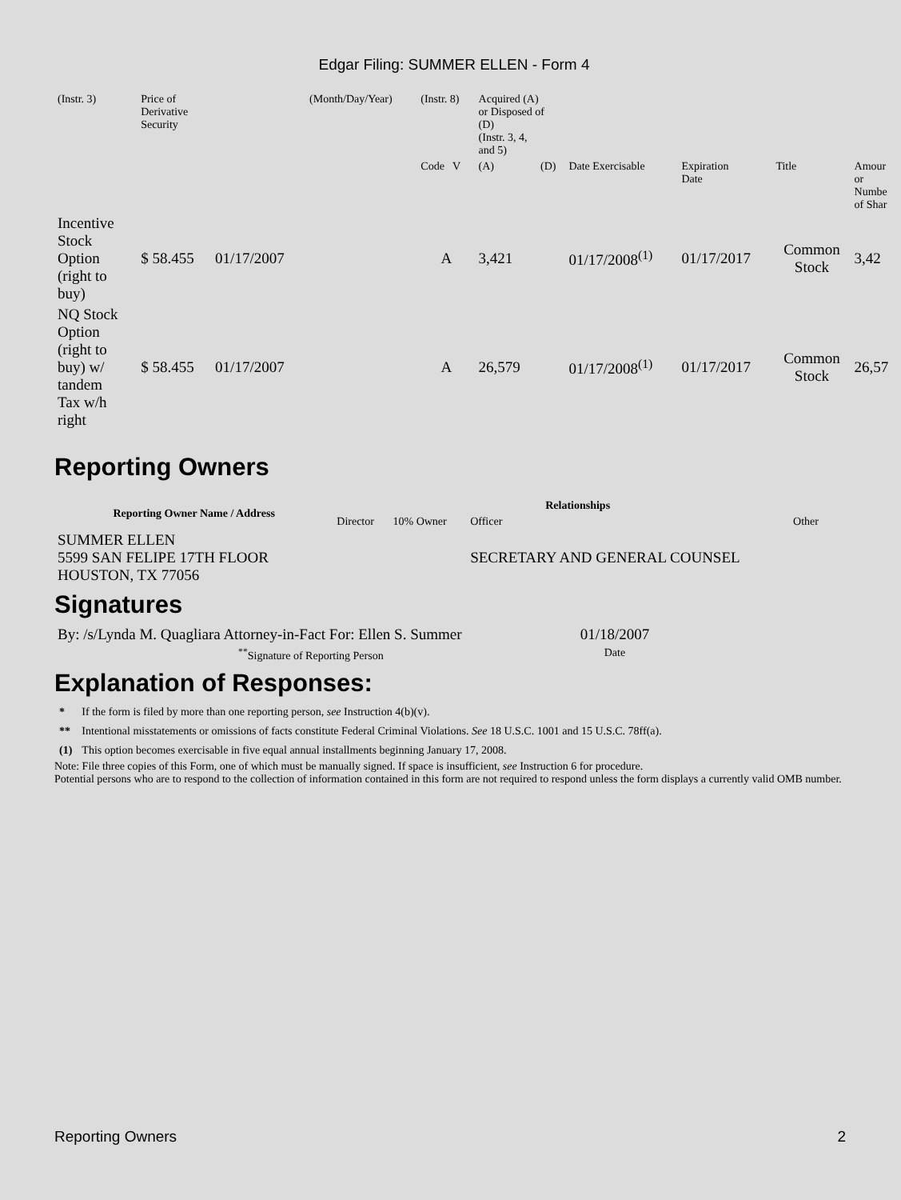Edgar Filing: SUMMER ELLEN - Form 4
| (Instr. 3) | Price of Derivative Security | | (Month/Day/Year) | (Instr. 8) | Acquired (A) or Disposed of (D) (Instr. 3, 4, and 5) | | | | | |
| | | | | Code V | (A) | (D) | Date Exercisable | Expiration Date | Title | Amour or Numbe of Shar |
| Incentive Stock Option (right to buy) | $ 58.455 | 01/17/2007 | | A | 3,421 | | 01/17/2008<sup>(1)</sup> | 01/17/2017 | Common Stock | 3,42 |
| NQ Stock Option (right to buy) w/ tandem Tax w/h right | $ 58.455 | 01/17/2007 | | A | 26,579 | | 01/17/2008<sup>(1)</sup> | 01/17/2017 | Common Stock | 26,57 |
Reporting Owners
| Reporting Owner Name / Address | Relationships | | | |
| --- | --- | --- | --- | --- |
| | Director | 10% Owner | Officer | Other |
| SUMMER ELLEN 5599 SAN FELIPE 17TH FLOOR HOUSTON, TX 77056 | | | SECRETARY AND GENERAL COUNSEL | |
Signatures
| By: /s/Lynda M. Quagliara Attorney-in-Fact For: Ellen S. Summer | 01/18/2007 |
| <sup>**</sup> Signature of Reporting Person | Date |
Explanation of Responses:
| * | If the form is filed by more than one reporting person, see Instruction 4(b)(v). |
| ** | Intentional misstatements or omissions of facts constitute Federal Criminal Violations. See 18 U.S.C. 1001 and 15 U.S.C. 78ff(a). |
| (1) | This option becomes exercisable in five equal annual installments beginning January 17, 2008. |
Note: File three copies of this Form, one of which must be manually signed. If space is insufficient, see Instruction 6 for procedure.
Potential persons who are to respond to the collection of information contained in this form are not required to respond unless the form displays a currently valid OMB number.
Reporting Owners 2